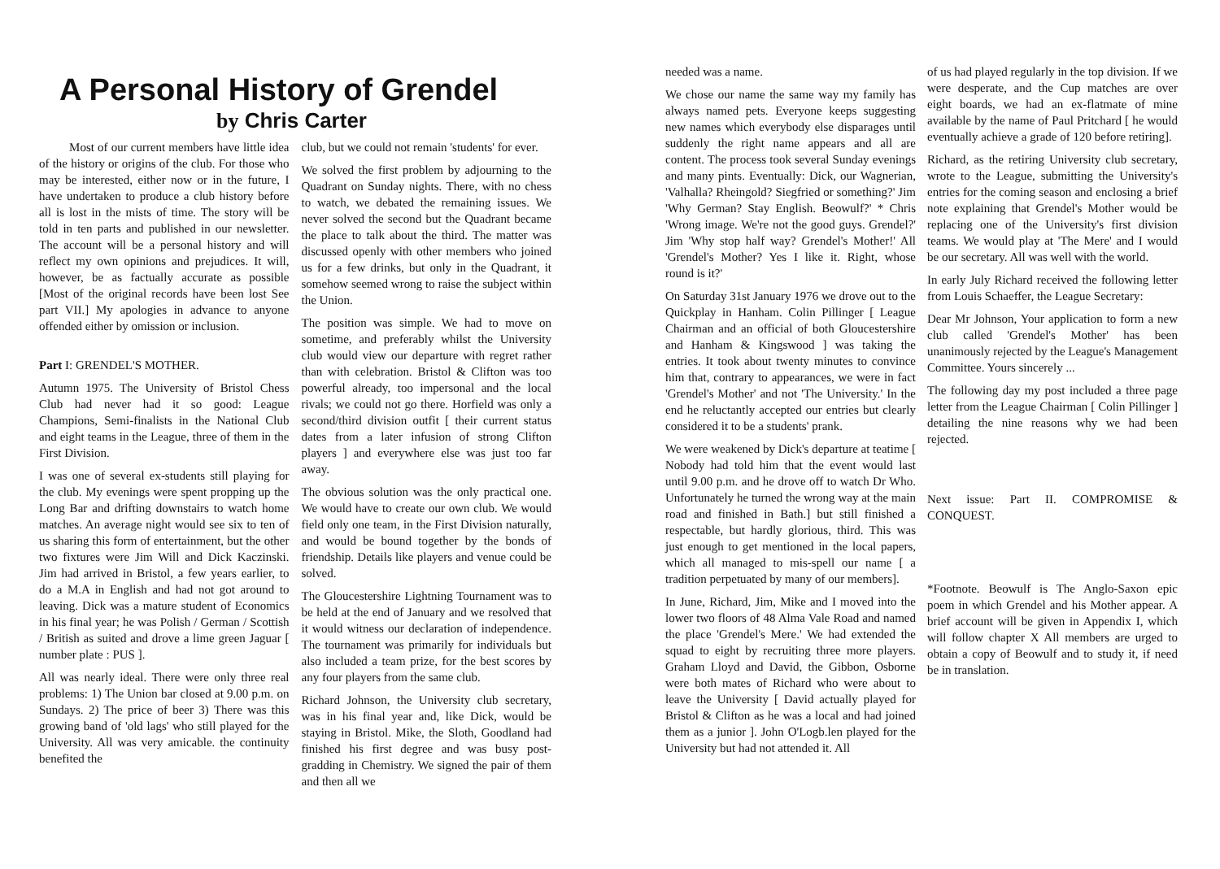A Personal History of Grendel
by Chris Carter
Most of our current members have little idea of the history or origins of the club. For those who may be interested, either now or in the future, I have undertaken to produce a club history before all is lost in the mists of time. The story will be told in ten parts and published in our newsletter. The account will be a personal history and will reflect my own opinions and prejudices. It will, however, be as factually accurate as possible [Most of the original records have been lost See part VII.] My apologies in advance to anyone offended either by omission or inclusion.
Part I: GRENDEL'S MOTHER.
Autumn 1975. The University of Bristol Chess Club had never had it so good: League Champions, Semi-finalists in the National Club and eight teams in the League, three of them in the First Division.
I was one of several ex-students still playing for the club. My evenings were spent propping up the Long Bar and drifting downstairs to watch home matches. An average night would see six to ten of us sharing this form of entertainment, but the other two fixtures were Jim Will and Dick Kaczinski. Jim had arrived in Bristol, a few years earlier, to do a M.A in English and had not got around to leaving. Dick was a mature student of Economics in his final year; he was Polish / German / Scottish / British as suited and drove a lime green Jaguar [ number plate : PUS ].
All was nearly ideal. There were only three real problems: 1) The Union bar closed at 9.00 p.m. on Sundays. 2) The price of beer 3) There was this growing band of 'old lags' who still played for the University. All was very amicable. the continuity benefited the
club, but we could not remain 'students' for ever.
We solved the first problem by adjourning to the Quadrant on Sunday nights. There, with no chess to watch, we debated the remaining issues. We never solved the second but the Quadrant became the place to talk about the third. The matter was discussed openly with other members who joined us for a few drinks, but only in the Quadrant, it somehow seemed wrong to raise the subject within the Union.
The position was simple. We had to move on sometime, and preferably whilst the University club would view our departure with regret rather than with celebration. Bristol & Clifton was too powerful already, too impersonal and the local rivals; we could not go there. Horfield was only a second/third division outfit [ their current status dates from a later infusion of strong Clifton players ] and everywhere else was just too far away.
The obvious solution was the only practical one. We would have to create our own club. We would field only one team, in the First Division naturally, and would be bound together by the bonds of friendship. Details like players and venue could be solved.
The Gloucestershire Lightning Tournament was to be held at the end of January and we resolved that it would witness our declaration of independence. The tournament was primarily for individuals but also included a team prize, for the best scores by any four players from the same club.
Richard Johnson, the University club secretary, was in his final year and, like Dick, would be staying in Bristol. Mike, the Sloth, Goodland had finished his first degree and was busy post-gradding in Chemistry. We signed the pair of them and then all we
needed was a name.
We chose our name the same way my family has always named pets. Everyone keeps suggesting new names which everybody else disparages until suddenly the right name appears and all are content. The process took several Sunday evenings and many pints. Eventually: Dick, our Wagnerian, 'Valhalla? Rheingold? Siegfried or something?' Jim 'Why German? Stay English. Beowulf?' * Chris 'Wrong image. We're not the good guys. Grendel?' Jim 'Why stop half way? Grendel's Mother!' All 'Grendel's Mother? Yes I like it. Right, whose round is it?'
On Saturday 31st January 1976 we drove out to the Quickplay in Hanham. Colin Pillinger [ League Chairman and an official of both Gloucestershire and Hanham & Kingswood ] was taking the entries. It took about twenty minutes to convince him that, contrary to appearances, we were in fact 'Grendel's Mother' and not 'The University.' In the end he reluctantly accepted our entries but clearly considered it to be a students' prank.
We were weakened by Dick's departure at teatime [ Nobody had told him that the event would last until 9.00 p.m. and he drove off to watch Dr Who. Unfortunately he turned the wrong way at the main road and finished in Bath.] but still finished a respectable, but hardly glorious, third. This was just enough to get mentioned in the local papers, which all managed to mis-spell our name [ a tradition perpetuated by many of our members].
In June, Richard, Jim, Mike and I moved into the lower two floors of 48 Alma Vale Road and named the place 'Grendel's Mere.' We had extended the squad to eight by recruiting three more players. Graham Lloyd and David, the Gibbon, Osborne were both mates of Richard who were about to leave the University [ David actually played for Bristol & Clifton as he was a local and had joined them as a junior ]. John O'Logb.len played for the University but had not attended it. All
of us had played regularly in the top division. If we were desperate, and the Cup matches are over eight boards, we had an ex-flatmate of mine available by the name of Paul Pritchard [ he would eventually achieve a grade of 120 before retiring].
Richard, as the retiring University club secretary, wrote to the League, submitting the University's entries for the coming season and enclosing a brief note explaining that Grendel's Mother would be replacing one of the University's first division teams. We would play at 'The Mere' and I would be our secretary. All was well with the world.
In early July Richard received the following letter from Louis Schaeffer, the League Secretary:
Dear Mr Johnson, Your application to form a new club called 'Grendel's Mother' has been unanimously rejected by the League's Management Committee. Yours sincerely ...
The following day my post included a three page letter from the League Chairman [ Colin Pillinger ] detailing the nine reasons why we had been rejected.
Next issue: Part II. COMPROMISE & CONQUEST.
*Footnote. Beowulf is The Anglo-Saxon epic poem in which Grendel and his Mother appear. A brief account will be given in Appendix I, which will follow chapter X All members are urged to obtain a copy of Beowulf and to study it, if need be in translation.